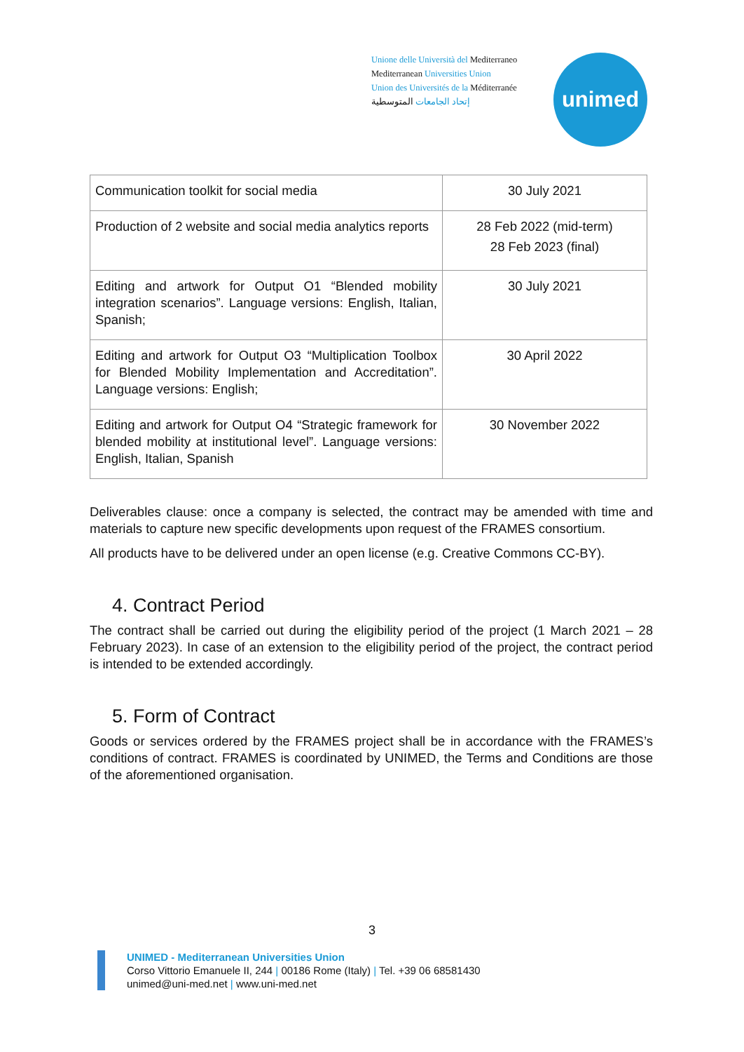Unione delle Università del Mediterraneo
Mediterranean Universities Union
Union des Universités de la Méditerranée
إتحاد الجامعات المتوسطية
unimed
| Communication toolkit for social media | 30 July 2021 |
| Production of 2 website and social media analytics reports | 28 Feb 2022 (mid-term) 28 Feb 2023 (final) |
| Editing and artwork for Output O1 “Blended mobility integration scenarios”. Language versions: English, Italian, Spanish; | 30 July 2021 |
| Editing and artwork for Output O3 “Multiplication Toolbox for Blended Mobility Implementation and Accreditation”. Language versions: English; | 30 April 2022 |
| Editing and artwork for Output O4 “Strategic framework for blended mobility at institutional level”. Language versions: English, Italian, Spanish | 30 November 2022 |
Deliverables clause: once a company is selected, the contract may be amended with time and materials to capture new specific developments upon request of the FRAMES consortium.
All products have to be delivered under an open license (e.g. Creative Commons CC-BY).
4. Contract Period
The contract shall be carried out during the eligibility period of the project (1 March 2021 – 28 February 2023). In case of an extension to the eligibility period of the project, the contract period is intended to be extended accordingly.
5. Form of Contract
Goods or services ordered by the FRAMES project shall be in accordance with the FRAMES’s conditions of contract. FRAMES is coordinated by UNIMED, the Terms and Conditions are those of the aforementioned organisation.
3
UNIMED - Mediterranean Universities Union
Corso Vittorio Emanuele II, 244 | 00186 Rome (Italy) | Tel. +39 06 68581430
unimed@uni-med.net | www.uni-med.net